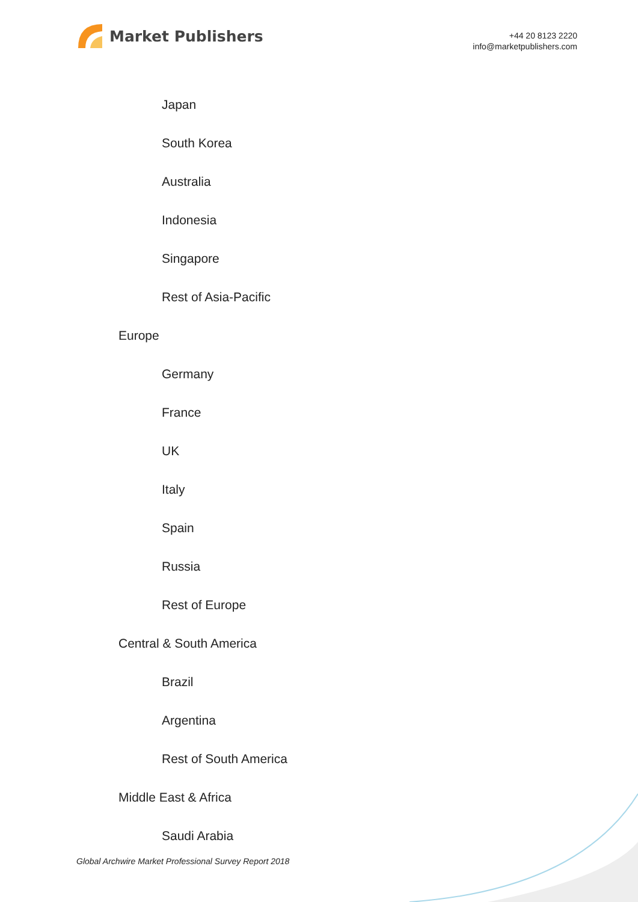Market Publishers
+44 20 8123 2220
info@marketpublishers.com
Japan
South Korea
Australia
Indonesia
Singapore
Rest of Asia-Pacific
Europe
Germany
France
UK
Italy
Spain
Russia
Rest of Europe
Central & South America
Brazil
Argentina
Rest of South America
Middle East & Africa
Saudi Arabia
Global Archwire Market Professional Survey Report 2018